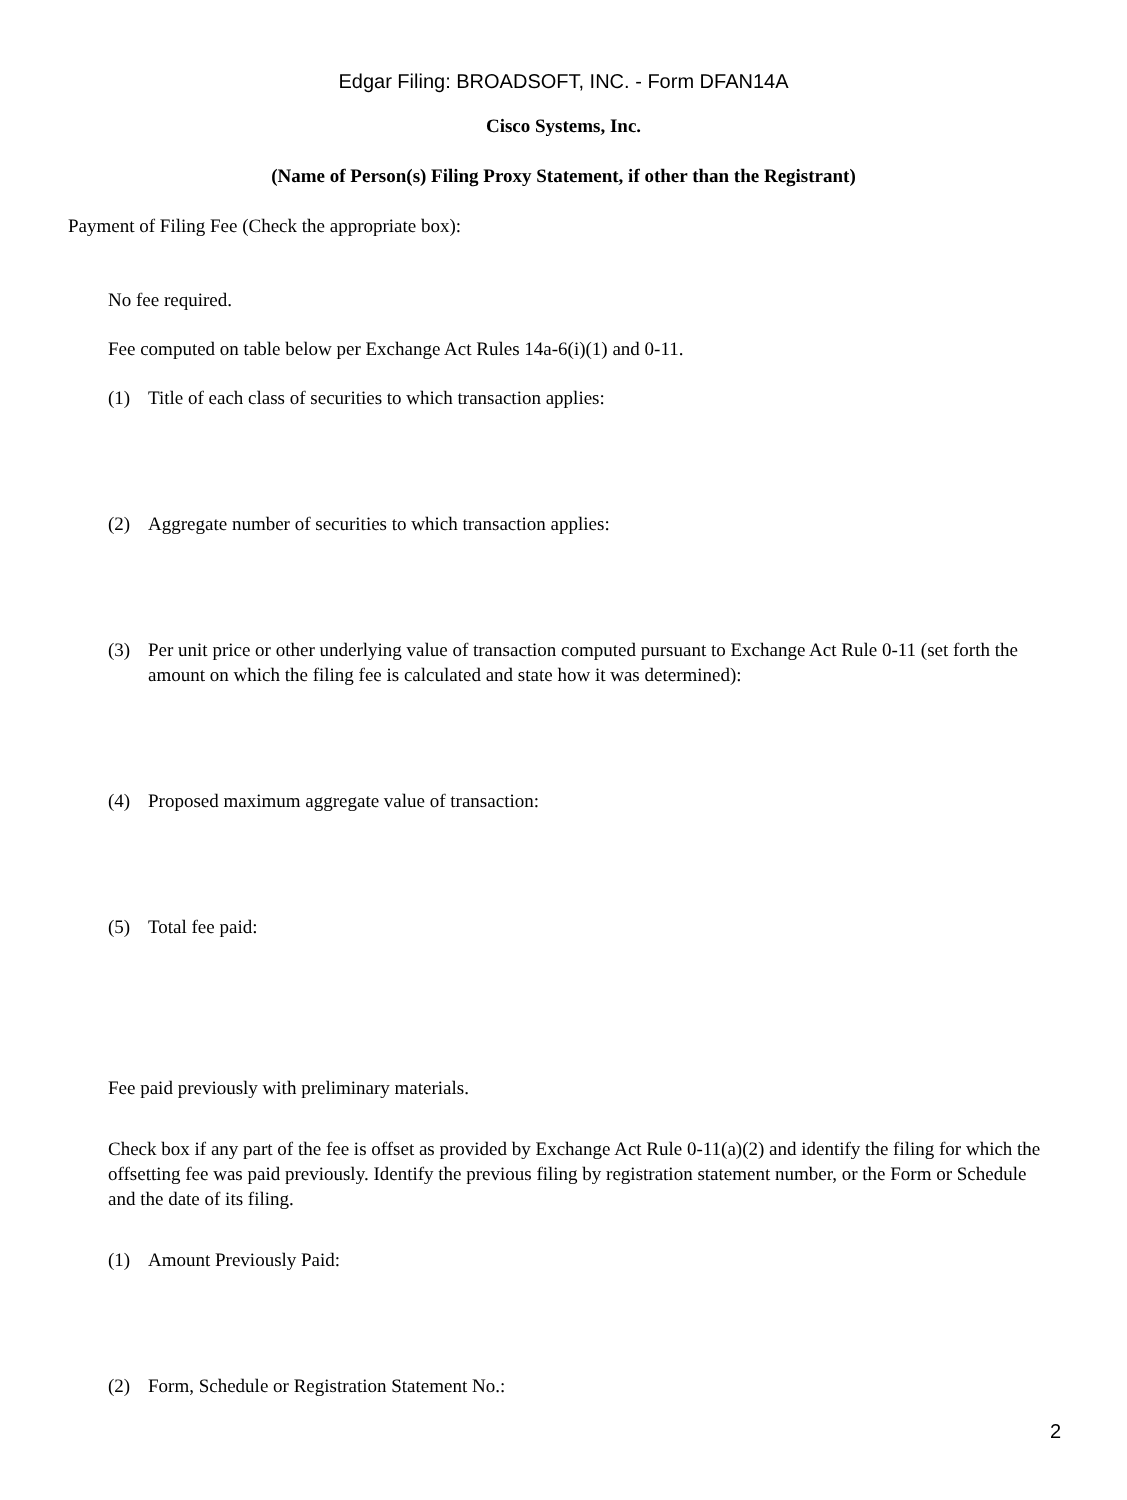Edgar Filing: BROADSOFT, INC. - Form DFAN14A
Cisco Systems, Inc.
(Name of Person(s) Filing Proxy Statement, if other than the Registrant)
Payment of Filing Fee (Check the appropriate box):
No fee required.
Fee computed on table below per Exchange Act Rules 14a-6(i)(1) and 0-11.
(1) Title of each class of securities to which transaction applies:
(2) Aggregate number of securities to which transaction applies:
(3) Per unit price or other underlying value of transaction computed pursuant to Exchange Act Rule 0-11 (set forth the amount on which the filing fee is calculated and state how it was determined):
(4) Proposed maximum aggregate value of transaction:
(5) Total fee paid:
Fee paid previously with preliminary materials.
Check box if any part of the fee is offset as provided by Exchange Act Rule 0-11(a)(2) and identify the filing for which the offsetting fee was paid previously. Identify the previous filing by registration statement number, or the Form or Schedule and the date of its filing.
(1) Amount Previously Paid:
(2) Form, Schedule or Registration Statement No.:
2